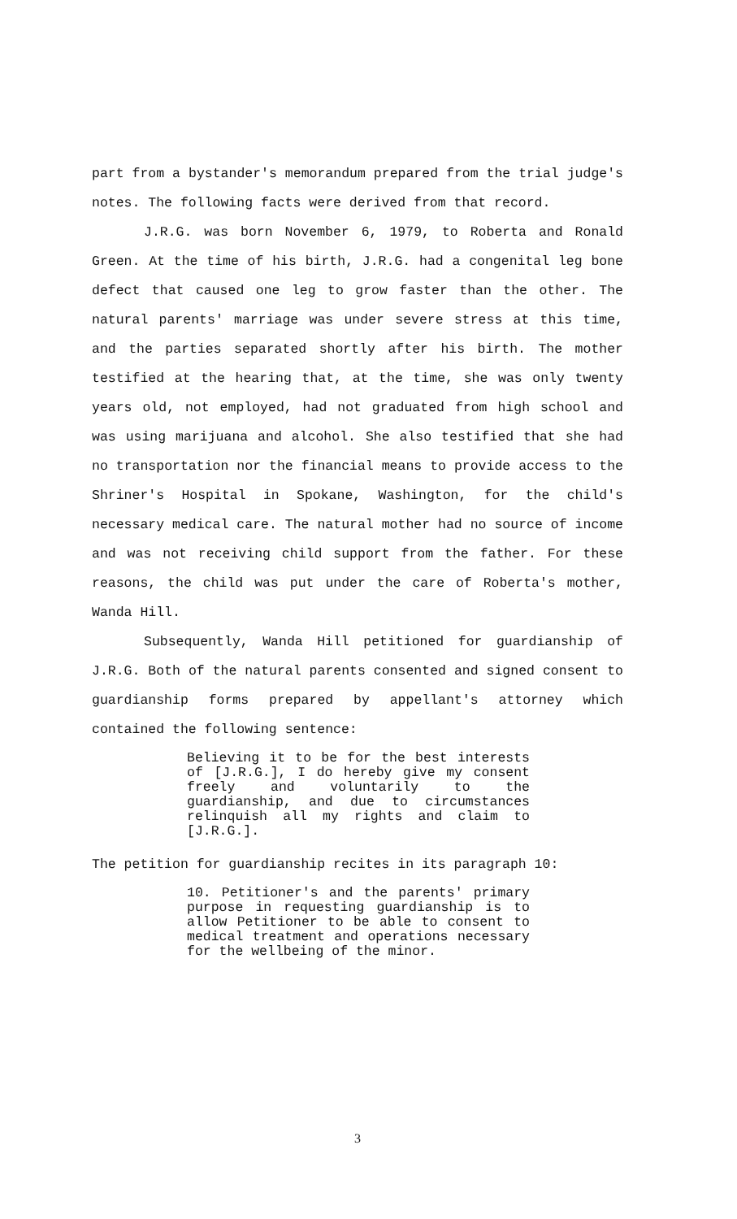part from a bystander's memorandum prepared from the trial judge's notes. The following facts were derived from that record.
J.R.G. was born November 6, 1979, to Roberta and Ronald Green. At the time of his birth, J.R.G. had a congenital leg bone defect that caused one leg to grow faster than the other. The natural parents' marriage was under severe stress at this time, and the parties separated shortly after his birth. The mother testified at the hearing that, at the time, she was only twenty years old, not employed, had not graduated from high school and was using marijuana and alcohol. She also testified that she had no transportation nor the financial means to provide access to the Shriner's Hospital in Spokane, Washington, for the child's necessary medical care. The natural mother had no source of income and was not receiving child support from the father. For these reasons, the child was put under the care of Roberta's mother, Wanda Hill.
Subsequently, Wanda Hill petitioned for guardianship of J.R.G. Both of the natural parents consented and signed consent to guardianship forms prepared by appellant's attorney which contained the following sentence:
Believing it to be for the best interests of [J.R.G.], I do hereby give my consent freely and voluntarily to the guardianship, and due to circumstances relinquish all my rights and claim to [J.R.G.].
The petition for guardianship recites in its paragraph 10:
10. Petitioner's and the parents' primary purpose in requesting guardianship is to allow Petitioner to be able to consent to medical treatment and operations necessary for the wellbeing of the minor.
3